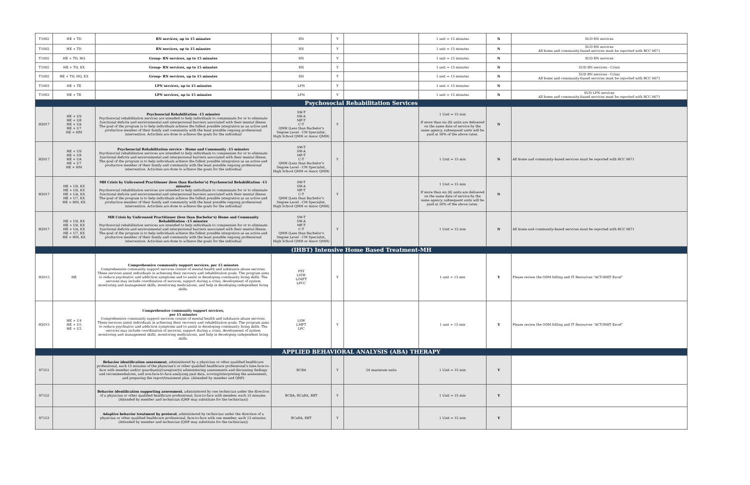| T1002 | HE + TD | RN services, up to 15 minutes | RN | Y | | 1 unit = 15 minutes | N | SUD RN services |
| T1002 | HE + TD | RN services, up to 15 minutes | RN | Y | | 1 unit = 15 minutes | N | SUD RN services All home and community-based services must be reported with RCC 0671 |
| T1002 | HE + TD, HQ | Group- RN services, up to 15 minutes | RN | Y | | 1 unit = 15 minutes | N | SUD RN services |
| T1002 | HE + TD, KX | Group- RN services, up to 15 minutes | RN | Y | | 1 unit = 15 minutes | N | SUD RN services - Crisis |
| T1002 | HE + TD, HQ, KX | Group- RN services, up to 15 minutes | RN | Y | | 1 unit = 15 minutes | N | SUD RN services - Crisis All home and community-based services must be reported with RCC 0671 |
| T1003 | HE + TE | LPN services, up to 15 minutes | LPN | Y | | 1 unit = 15 minutes | N | |
| T1003 | HE + TE | LPN services, up to 15 minutes | LPN | Y | | 1 unit = 15 minutes | N | SUD LPN services All home and community-based services must be reported with RCC 0671 |
| Psychosocial Rehabilitation Services | | | | | | | | |
| H2017 | HE + U9 HE + U8 HE + UA HE + U7 HE + HM | Psychosocial Rehabilitation -15 minutes Psychosocial rehabilitation services are intended to help individuals to compensate for or to eliminate functional deficits and environmental and interpersonal barriers associated with their mental illness. The goal of the program is to help individuals achieve the fullest possible integration as an active and productive member of their family and community with the least possible ongoing professional intervention. Activities are done to achieve the goals for the individual | SW-T SW-A MF-T C-T QMH (Less than Bachelor's Degree Level - CM Specialist, High School QMH or Assoc QMH) | Y | | 1 Unit = 15 min If more than six (6) units are delivered on the same date of service by the same agency, subsequent units will be paid at 50% of the above rates. | N | |
| H2017 | HE + U9 HE + U8 HE + UA HE + U7 HE + HM | Psychosocial Rehabilitation service - Home and Community -15 minutes Psychosocial rehabilitation services are intended to help individuals to compensate for or to eliminate functional deficits and environmental and interpersonal barriers associated with their mental illness. The goal of the program is to help individuals achieve the fullest possible integration as an active and productive member of their family and community with the least possible ongoing professional intervention. Activities are done to achieve the goals for the individual | SW-T SW-A MF-T C-T QMH (Less than Bachelor's Degree Level - CM Specialist, High School QMH or Assoc QMH) | Y | | 1 Unit = 15 min | N | All home and community-based services must be reported with RCC 0671 |
| H2017 | HE + U9, KX HE + U8, KX HE + UA, KX HE + U7, KX HE + HM, KX | MH Crisis by Unlicensed Practitioner (less than Bachelor's) Psychosocial Rehabilitation -15 minutes Psychosocial rehabilitation services are intended to help individuals to compensate for or to eliminate functional deficits and environmental and interpersonal barriers associated with their mental illness. The goal of the program is to help individuals achieve the fullest possible integration as an active and productive member of their family and community with the least possible ongoing professional intervention. Activities are done to achieve the goals for the individual | SW-T SW-A MF-T C-T QMH (Less than Bachelor's Degree Level - CM Specialist, High School QMH or Assoc QMH) | Y | | 1 Unit = 15 min If more than six (6) units are delivered on the same date of service by the same agency, subsequent units will be paid at 50% of the above rates. | N | |
| H2017 | HE + U9, KX HE + U8, KX HE + UA, KX HE + U7, KX HE + HM, KX | MH Crisis by Unlicensed Practitioner (less than Bachelor's) Home and Community Rehabilitation -15 minutes Psychosocial rehabilitation services are intended to help individuals to compensate for or to eliminate functional deficits and environmental and interpersonal barriers associated with their mental illness. The goal of the program is to help individuals achieve the fullest possible integration as an active and productive member of their family and community with the least possible ongoing professional intervention. Activities are done to achieve the goals for the individual | SW-T SW-A MF-T C-T QMH (Less than Bachelor's Degree Level - CM Specialist, High School QMH or Assoc QMH) | Y | | 1 Unit = 15 min | N | All home and community-based services must be reported with RCC 0671 |
| (IHBT) Intensive Home Based Treatment-MH | | | | | | | | |
| H2015 | HE | Comprehensive community support services, per 15 minutes Comprehensive community support services consist of mental health and substance abuse services. These services assist individuals in achieving their recovery and rehabilitation goals. The program aims to reduce psychiatric and addiction symptoms and to assist in developing community living skills. The services may include coordination of services, support during a crisis, development of system monitoring and management skills, monitoring medications, and help in developing independent living skills. | PSY LISW LIMFT LPCC | Y | | 1 unit = 15 min | Y | Please review the ODM billing and IT Resources "ACT-IHBT Excel" |
| H2015 | HE + U4 HE + U5 HE + U2 | Comprehensive community support services, per 15 minutes Comprehensive community support services consist of mental health and substance abuse services. These services assist individuals in achieving their recovery and rehabilitation goals. The program aims to reduce psychiatric and addiction symptoms and to assist in developing community living skills. The services may include coordination of services, support during a crisis, development of system monitoring and management skills, monitoring medications, and help in developing independent living skills. | LSW LMFT LPC | Y | | 1 unit = 15 min | Y | Please review the ODM billing and IT Resources "ACT-IHBT Excel" |
| APPLIED BEHAVIORAL ANALYSIS (ABA) THERAPY | | | | | | | | |
| 97151 | | Behavior identification assessment , administered by a physician or other qualified healthcare professional, each 15 minutes of the physician's or other qualified healthcare professional's time face-to-face with member and/or guardian(s)/caregiver(s) administering assessments and discussing findings and recommendations, and non-face-to-face analyzing past data, scoring/interpreting the assessment, and preparing the report/treatment plan. (Attended by member and QHP) | BCBA | Y | 24 maximum units | 1 Unit = 15 min | Y | |
| 97152 | | Behavior identification supporting assessment , administered by one technician under the direction of a physician or other qualified healthcare professional, face-to-face with member, each 15 minutes. (Attended by member and technician (QHP may substitute for the technician)) | BCBA, BCaBA, RBT | Y | | 1 Unit = 15 min | Y | |
| 97153 | | Adaptive behavior treatment by protocol , administered by technician under the direction of a physician or other qualified healthcare professional, face-to-face with one member, each 15 minutes. (Attended by member and technician (QHP may substitute for the technician)) | BCaBA, RBT | Y | | 1 Unit = 15 min | Y | |